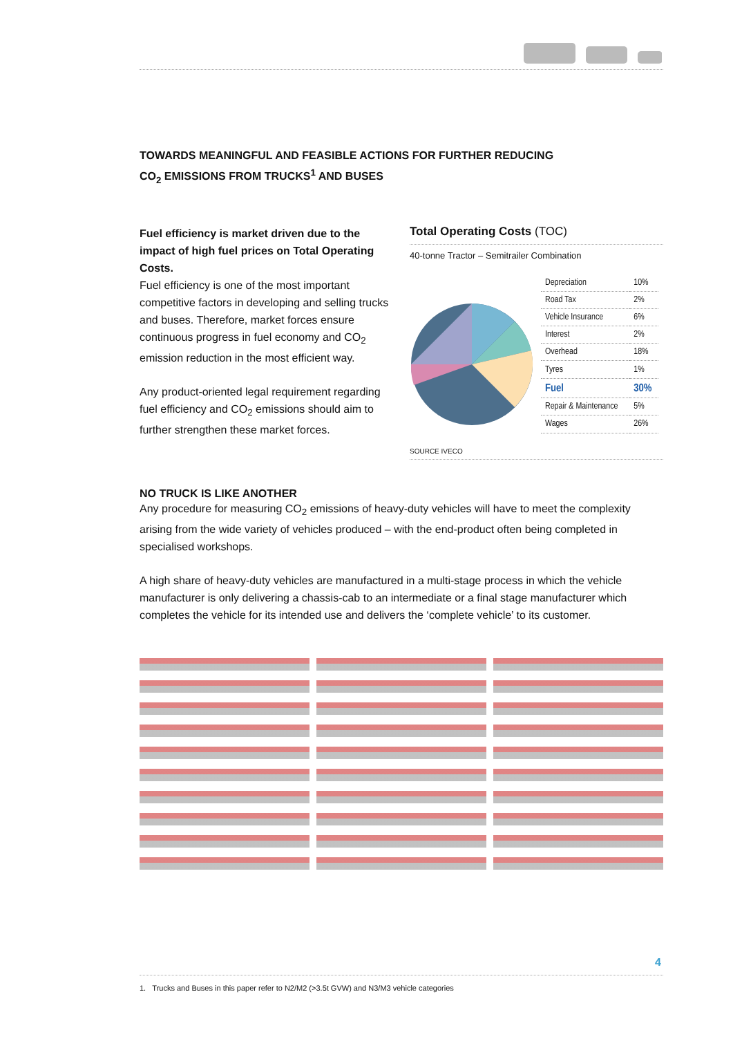TOWARDS MEANINGFUL AND FEASIBLE ACTIONS FOR FURTHER REDUCING
CO<sub>2</sub> EMISSIONS FROM TRUCKS<sup>1</sup> AND BUSES
Fuel efficiency is market driven due to the impact of high fuel prices on Total Operating Costs.
Fuel efficiency is one of the most important competitive factors in developing and selling trucks and buses. Therefore, market forces ensure continuous progress in fuel economy and CO<sub>2</sub> emission reduction in the most efficient way.
Any product-oriented legal requirement regarding fuel efficiency and CO<sub>2</sub> emissions should aim to further strengthen these market forces.
Total Operating Costs (TOC)
40-tonne Tractor – Semitrailer Combination
| Depreciation | 10% |
| Road Tax | 2% |
| Vehicle Insurance | 6% |
| Interest | 2% |
| Overhead | 18% |
| Tyres | 1% |
| Fuel | 30% |
| Repair & Maintenance | 5% |
| Wages | 26% |
SOURCE IVECO
NO TRUCK IS LIKE ANOTHER
Any procedure for measuring CO<sub>2</sub> emissions of heavy-duty vehicles will have to meet the complexity arising from the wide variety of vehicles produced – with the end-product often being completed in specialised workshops.
A high share of heavy-duty vehicles are manufactured in a multi-stage process in which the vehicle manufacturer is only delivering a chassis-cab to an intermediate or a final stage manufacturer which completes the vehicle for its intended use and delivers the ‘complete vehicle’ to its customer.
4
1. Trucks and Buses in this paper refer to N2/M2 (>3.5t GVW) and N3/M3 vehicle categories